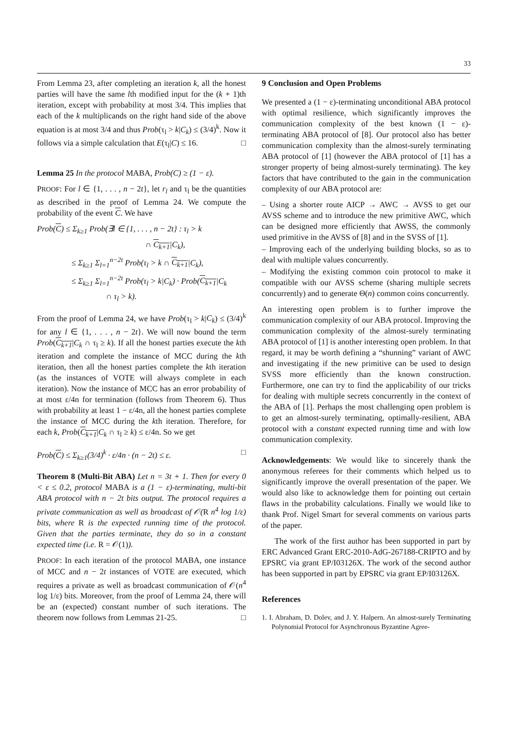33
From Lemma 23, after completing an iteration k, all the honest parties will have the same lth modified input for the (k + 1)th iteration, except with probability at most 3/4. This implies that each of the k multiplicands on the right hand side of the above equation is at most 3/4 and thus Prob(τ<sub>l</sub> > k|C<sub>k</sub>) ≤ (3/4)<sup>k</sup>. Now it follows via a simple calculation that E(τ<sub>l</sub>|C) ≤ 16. □
Lemma 25 In the protocol MABA, Prob(C) ≥ (1 − ε).
PROOF: For l ∈ {1, . . . , n − 2t}, let r<sub>l</sub> and τ<sub>l</sub> be the quantities as described in the proof of Lemma 24. We compute the probability of the event C. We have
Prob(C) ≤ Σ<sub>k≥1</sub> Prob(∃l ∈ {1, . . . , n − 2t} : τ<sub>l</sub> > k
∩ C<sub>k+1</sub>|C<sub>k</sub>),
≤ Σ<sub>k≥1</sub> Σ<sub>l=1</sub><sup>n−2t</sup> Prob(τ<sub>l</sub> > k ∩ C<sub>k+1</sub>|C<sub>k</sub>),
≤ Σ<sub>k≥1</sub> Σ<sub>l=1</sub><sup>n−2t</sup> Prob(τ<sub>l</sub> > k|C<sub>k</sub>) · Prob(C<sub>k+1</sub>|C<sub>k</sub>
∩ τ<sub>l</sub> > k).
From the proof of Lemma 24, we have Prob(τ<sub>l</sub> > k|C<sub>k</sub>) ≤ (3/4)<sup>k</sup> for any l ∈ {1, . . . , n − 2t}. We will now bound the term Prob(C<sub>k+1</sub>|C<sub>k</sub> ∩ τ<sub>l</sub> ≥ k). If all the honest parties execute the kth iteration and complete the instance of MCC during the kth iteration, then all the honest parties complete the kth iteration (as the instances of VOTE will always complete in each iteration). Now the instance of MCC has an error probability of at most ε/4n for termination (follows from Theorem 6). Thus with probability at least 1 − ε/4n, all the honest parties complete the instance of MCC during the kth iteration. Therefore, for each k, Prob(C<sub>k+1</sub>|C<sub>k</sub> ∩ τ<sub>l</sub> ≥ k) ≤ ε/4n. So we get
Prob(C) ≤ Σ<sub>k≥1</sub>(3/4)<sup>k</sup> · ε/4n · (n − 2t) ≤ ε. □
Theorem 8 (Multi-Bit ABA) Let n = 3t + 1. Then for every 0 < ε ≤ 0.2, protocol MABA is a (1 − ε)-terminating, multi-bit ABA protocol with n − 2t bits output. The protocol requires a private communication as well as broadcast of 𝒪(R n<sup>4</sup> log 1/ε) bits, where R is the expected running time of the protocol. Given that the parties terminate, they do so in a constant expected time (i.e. R = 𝒪(1)).
PROOF: In each iteration of the protocol MABA, one instance of MCC and n − 2t instances of VOTE are executed, which requires a private as well as broadcast communication of 𝒪(n<sup>4</sup> log 1/ε) bits. Moreover, from the proof of Lemma 24, there will be an (expected) constant number of such iterations. The theorem now follows from Lemmas 21-25. □
9 Conclusion and Open Problems
We presented a (1 − ε)-terminating unconditional ABA protocol with optimal resilience, which significantly improves the communication complexity of the best known (1 − ε)-terminating ABA protocol of [8]. Our protocol also has better communication complexity than the almost-surely terminating ABA protocol of [1] (however the ABA protocol of [1] has a stronger property of being almost-surely terminating). The key factors that have contributed to the gain in the communication complexity of our ABA protocol are:
– Using a shorter route AICP → AWC → AVSS to get our AVSS scheme and to introduce the new primitive AWC, which can be designed more efficiently that AWSS, the commonly used primitive in the AVSS of [8] and in the SVSS of [1].
– Improving each of the underlying building blocks, so as to deal with multiple values concurrently.
– Modifying the existing common coin protocol to make it compatible with our AVSS scheme (sharing multiple secrets concurrently) and to generate Θ(n) common coins concurrently.
An interesting open problem is to further improve the communication complexity of our ABA protocol. Improving the communication complexity of the almost-surely terminating ABA protocol of [1] is another interesting open problem. In that regard, it may be worth defining a “shunning” variant of AWC and investigating if the new primitive can be used to design SVSS more efficiently than the known construction. Furthermore, one can try to find the applicability of our tricks for dealing with multiple secrets concurrently in the context of the ABA of [1]. Perhaps the most challenging open problem is to get an almost-surely terminating, optimally-resilient, ABA protocol with a constant expected running time and with low communication complexity.
Acknowledgements: We would like to sincerely thank the anonymous referees for their comments which helped us to significantly improve the overall presentation of the paper. We would also like to acknowledge them for pointing out certain flaws in the probability calculations. Finally we would like to thank Prof. Nigel Smart for several comments on various parts of the paper.
The work of the first author has been supported in part by ERC Advanced Grant ERC-2010-AdG-267188-CRIPTO and by EPSRC via grant EP/I03126X. The work of the second author has been supported in part by EPSRC via grant EP/I03126X.
References
1. I. Abraham, D. Dolev, and J. Y. Halpern. An almost-surely Terminating Polynomial Protocol for Asynchronous Byzantine Agree-